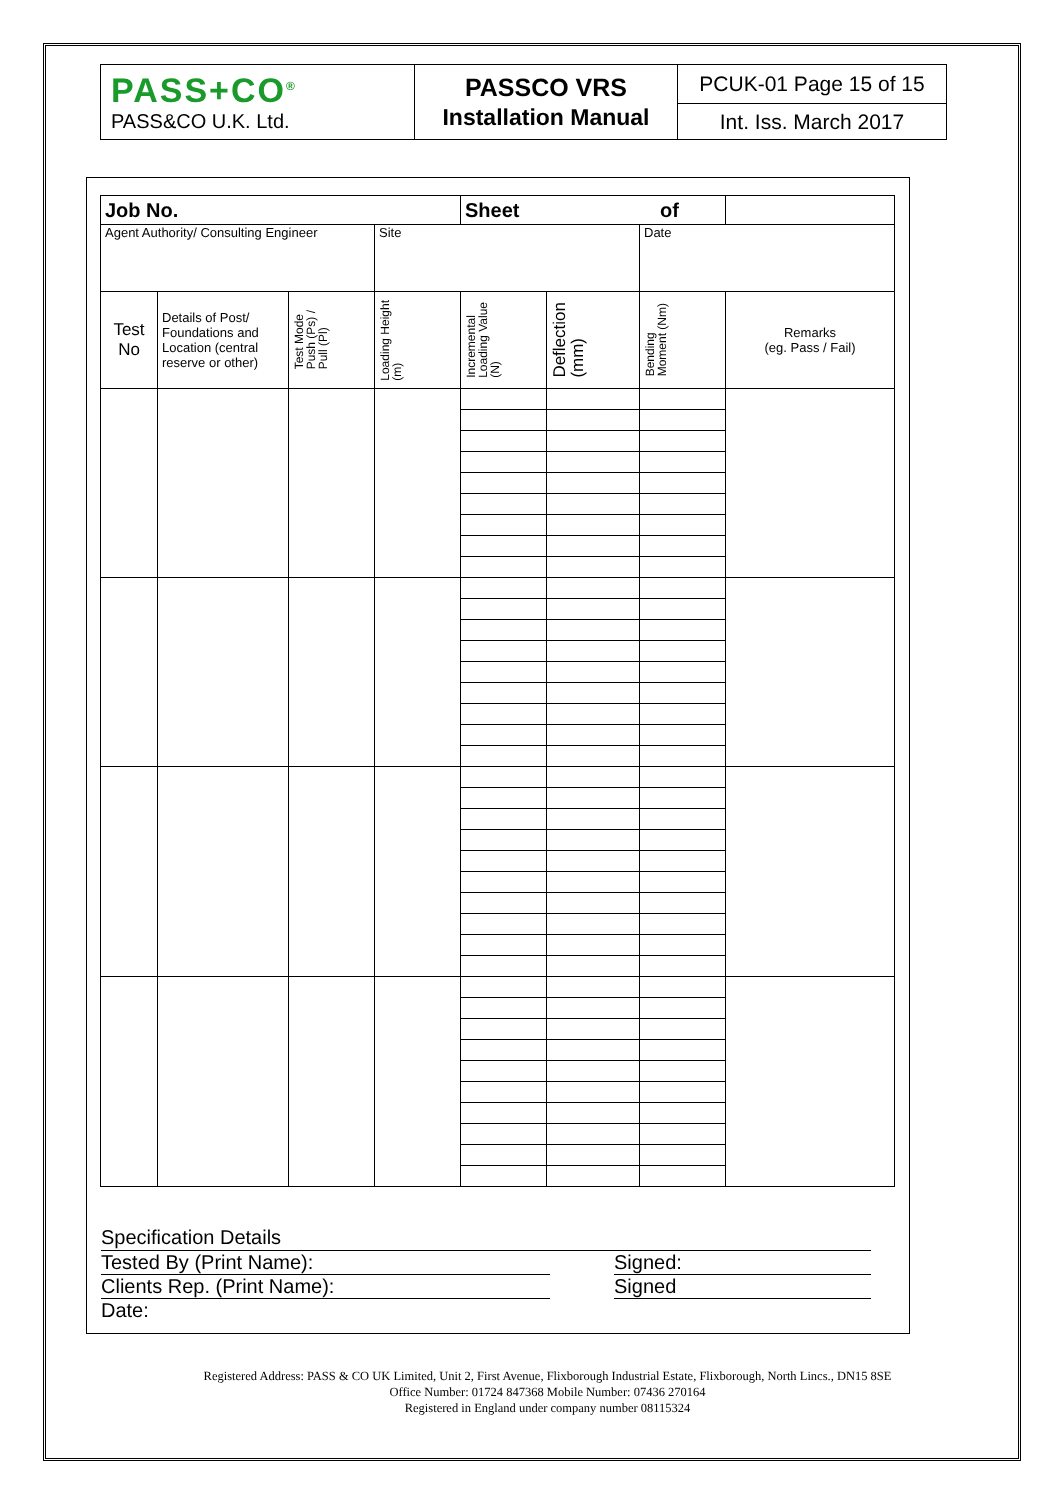| PASS+CO<sup>®</sup> PASS&CO U.K. Ltd. | PASSCO VRS Installation Manual | PCUK-01 Page 15 of 15 |
| | | Int. Iss. March 2017 |
| Job No. | | | | Sheet of | | | |
| Agent Authority/ Consulting Engineer | | | Site | | | Date | |
| Test No | Details of Post/ Foundations and Location (central reserve or other) | Test Mode Push (Ps) / Pull (Pl) | Loading Height (m) | Incremental Loading Value (N) | Deflection (mm) | Bending Moment (Nm) | Remarks (eg. Pass / Fail) |
Specification Details
Tested By (Print Name): Signed:
Clients Rep. (Print Name): Signed
Date:
Registered Address: PASS & CO UK Limited, Unit 2, First Avenue, Flixborough Industrial Estate, Flixborough, North Lincs., DN15 8SE
Office Number: 01724 847368 Mobile Number: 07436 270164
Registered in England under company number 08115324